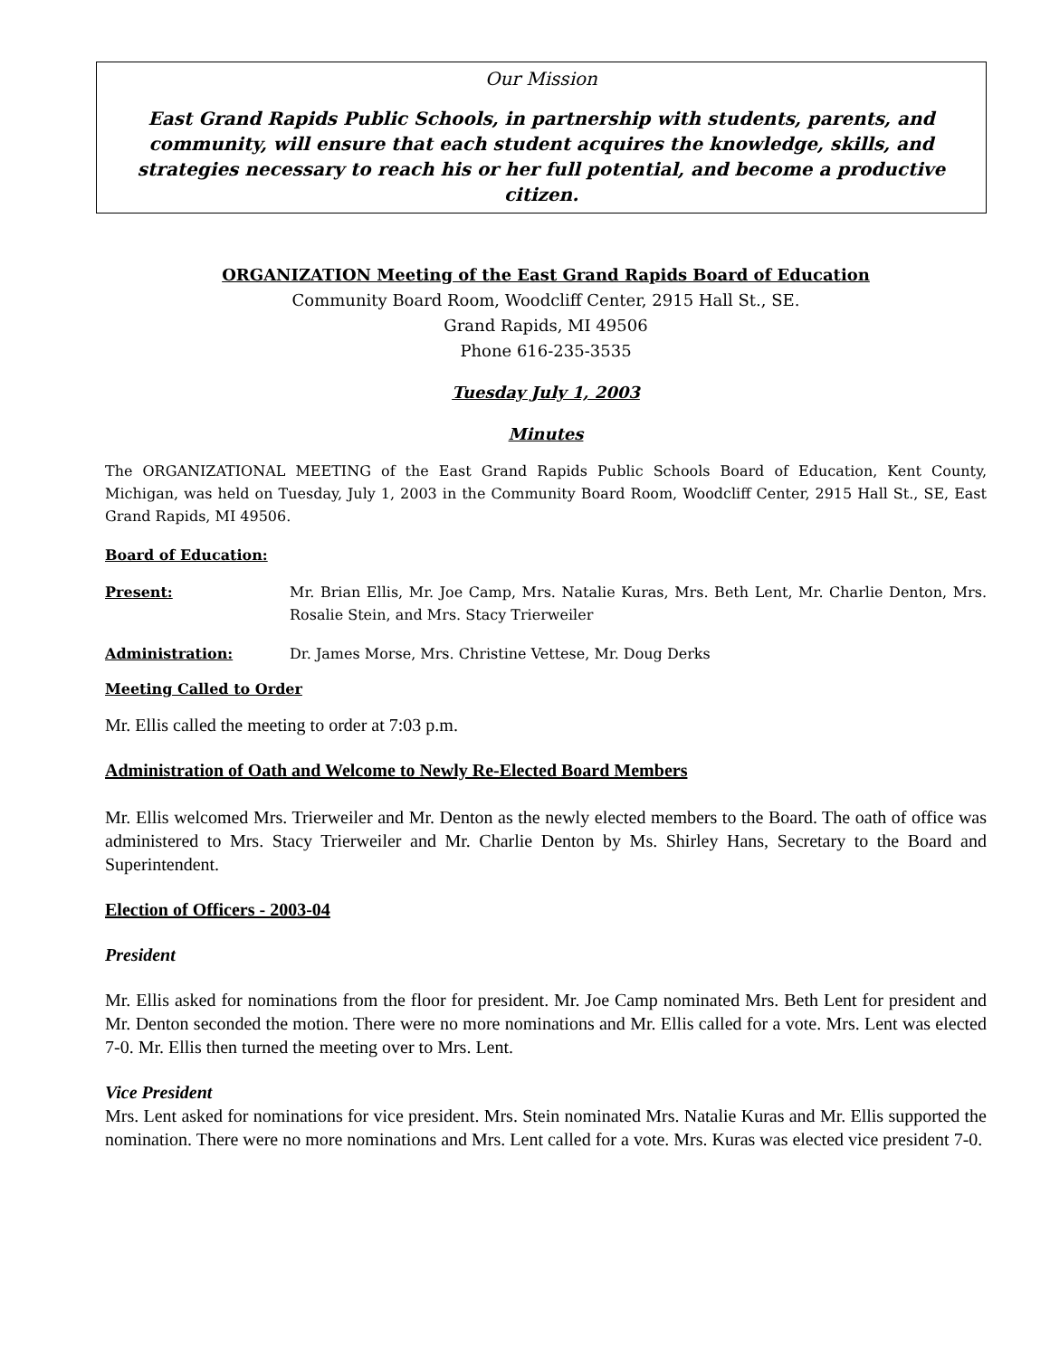Our Mission
East Grand Rapids Public Schools, in partnership with students, parents, and community, will ensure that each student acquires the knowledge, skills, and strategies necessary to reach his or her full potential, and become a productive citizen.
ORGANIZATION Meeting of the East Grand Rapids Board of Education
Community Board Room, Woodcliff Center, 2915 Hall St., SE.
Grand Rapids, MI 49506
Phone 616-235-3535
Tuesday July 1, 2003
Minutes
The ORGANIZATIONAL MEETING of the East Grand Rapids Public Schools Board of Education, Kent County, Michigan, was held on Tuesday, July 1, 2003 in the Community Board Room, Woodcliff Center, 2915 Hall St., SE, East Grand Rapids, MI 49506.
Board of Education:
Present: Mr. Brian Ellis, Mr. Joe Camp, Mrs. Natalie Kuras, Mrs. Beth Lent, Mr. Charlie Denton, Mrs. Rosalie Stein, and Mrs. Stacy Trierweiler
Administration: Dr. James Morse, Mrs. Christine Vettese, Mr. Doug Derks
Meeting Called to Order
Mr. Ellis called the meeting to order at 7:03 p.m.
Administration of Oath and Welcome to Newly Re-Elected Board Members
Mr. Ellis welcomed Mrs. Trierweiler and Mr. Denton as the newly elected members to the Board. The oath of office was administered to Mrs. Stacy Trierweiler and Mr. Charlie Denton by Ms. Shirley Hans, Secretary to the Board and Superintendent.
Election of Officers - 2003-04
President
Mr. Ellis asked for nominations from the floor for president. Mr. Joe Camp nominated Mrs. Beth Lent for president and Mr. Denton seconded the motion. There were no more nominations and Mr. Ellis called for a vote. Mrs. Lent was elected 7-0. Mr. Ellis then turned the meeting over to Mrs. Lent.
Vice President
Mrs. Lent asked for nominations for vice president. Mrs. Stein nominated Mrs. Natalie Kuras and Mr. Ellis supported the nomination. There were no more nominations and Mrs. Lent called for a vote. Mrs. Kuras was elected vice president 7-0.